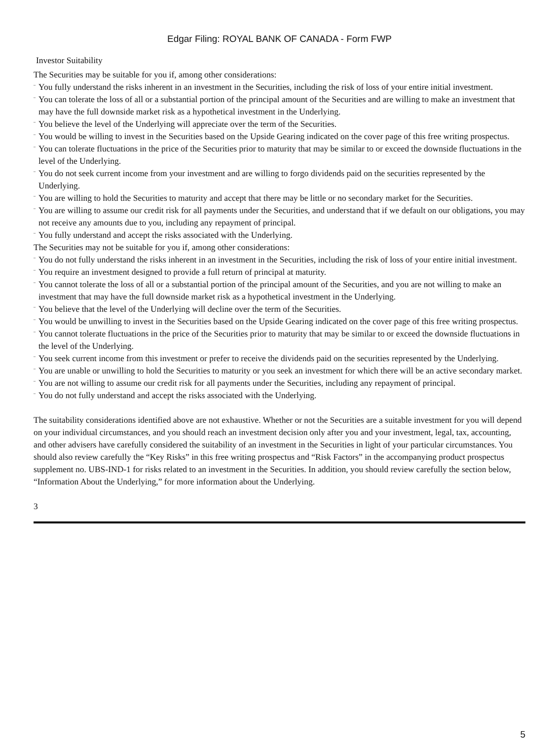Edgar Filing: ROYAL BANK OF CANADA - Form FWP
Investor Suitability
The Securities may be suitable for you if, among other considerations:
¨
You fully understand the risks inherent in an investment in the Securities, including the risk of loss of your entire initial investment.
¨
You can tolerate the loss of all or a substantial portion of the principal amount of the Securities and are willing to make an investment that may have the full downside market risk as a hypothetical investment in the Underlying.
¨
You believe the level of the Underlying will appreciate over the term of the Securities.
¨
You would be willing to invest in the Securities based on the Upside Gearing indicated on the cover page of this free writing prospectus.
¨
You can tolerate fluctuations in the price of the Securities prior to maturity that may be similar to or exceed the downside fluctuations in the level of the Underlying.
¨
You do not seek current income from your investment and are willing to forgo dividends paid on the securities represented by the Underlying.
¨
You are willing to hold the Securities to maturity and accept that there may be little or no secondary market for the Securities.
¨
You are willing to assume our credit risk for all payments under the Securities, and understand that if we default on our obligations, you may not receive any amounts due to you, including any repayment of principal.
¨
You fully understand and accept the risks associated with the Underlying.
The Securities may not be suitable for you if, among other considerations:
¨
You do not fully understand the risks inherent in an investment in the Securities, including the risk of loss of your entire initial investment.
¨
You require an investment designed to provide a full return of principal at maturity.
¨
You cannot tolerate the loss of all or a substantial portion of the principal amount of the Securities, and you are not willing to make an investment that may have the full downside market risk as a hypothetical investment in the Underlying.
¨
You believe that the level of the Underlying will decline over the term of the Securities.
¨
You would be unwilling to invest in the Securities based on the Upside Gearing indicated on the cover page of this free writing prospectus.
¨
You cannot tolerate fluctuations in the price of the Securities prior to maturity that may be similar to or exceed the downside fluctuations in the level of the Underlying.
¨
You seek current income from this investment or prefer to receive the dividends paid on the securities represented by the Underlying.
¨
You are unable or unwilling to hold the Securities to maturity or you seek an investment for which there will be an active secondary market.
¨
You are not willing to assume our credit risk for all payments under the Securities, including any repayment of principal.
¨
You do not fully understand and accept the risks associated with the Underlying.
The suitability considerations identified above are not exhaustive. Whether or not the Securities are a suitable investment for you will depend on your individual circumstances, and you should reach an investment decision only after you and your investment, legal, tax, accounting, and other advisers have carefully considered the suitability of an investment in the Securities in light of your particular circumstances. You should also review carefully the “Key Risks” in this free writing prospectus and “Risk Factors” in the accompanying product prospectus supplement no. UBS-IND-1 for risks related to an investment in the Securities. In addition, you should review carefully the section below, “Information About the Underlying,” for more information about the Underlying.
3
5